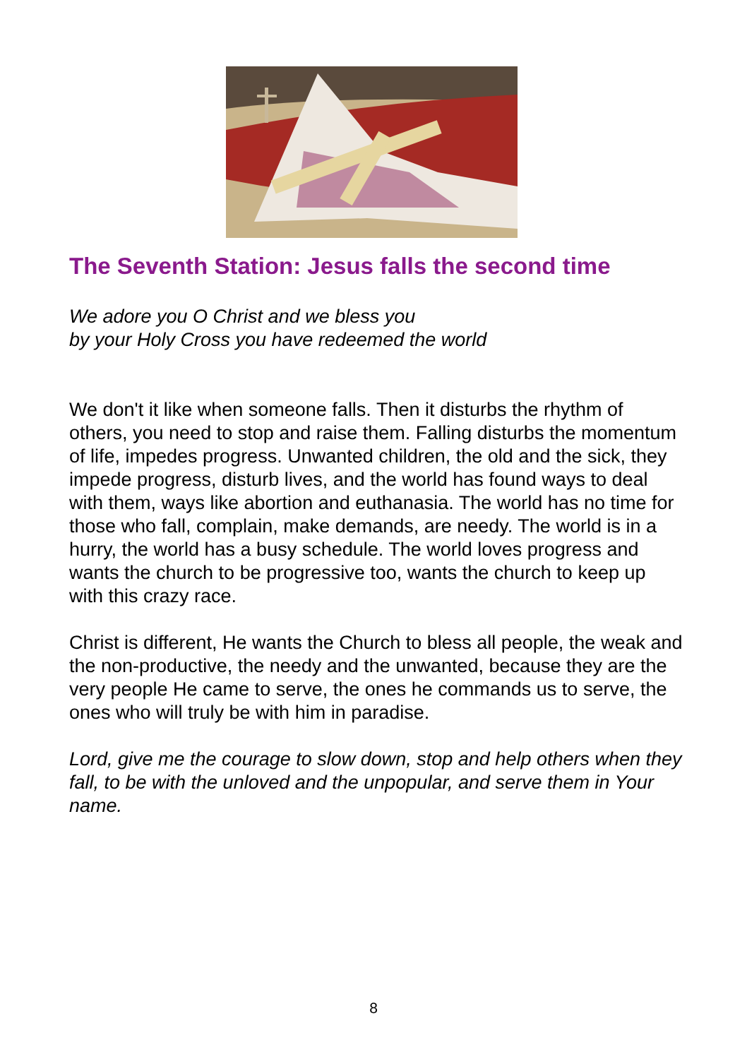The Seventh Station: Jesus falls the second time
We adore you O Christ and we bless you
by your Holy Cross you have redeemed the world
We don't it like when someone falls. Then it disturbs the rhythm of others, you need to stop and raise them. Falling disturbs the momentum of life, impedes progress. Unwanted children, the old and the sick, they impede progress, disturb lives, and the world has found ways to deal with them, ways like abortion and euthanasia. The world has no time for those who fall, complain, make demands, are needy. The world is in a hurry, the world has a busy schedule. The world loves progress and wants the church to be progressive too, wants the church to keep up with this crazy race.
Christ is different, He wants the Church to bless all people, the weak and the non-productive, the needy and the unwanted, because they are the very people He came to serve, the ones he commands us to serve, the ones who will truly be with him in paradise.
Lord, give me the courage to slow down, stop and help others when they fall, to be with the unloved and the unpopular, and serve them in Your name.
8